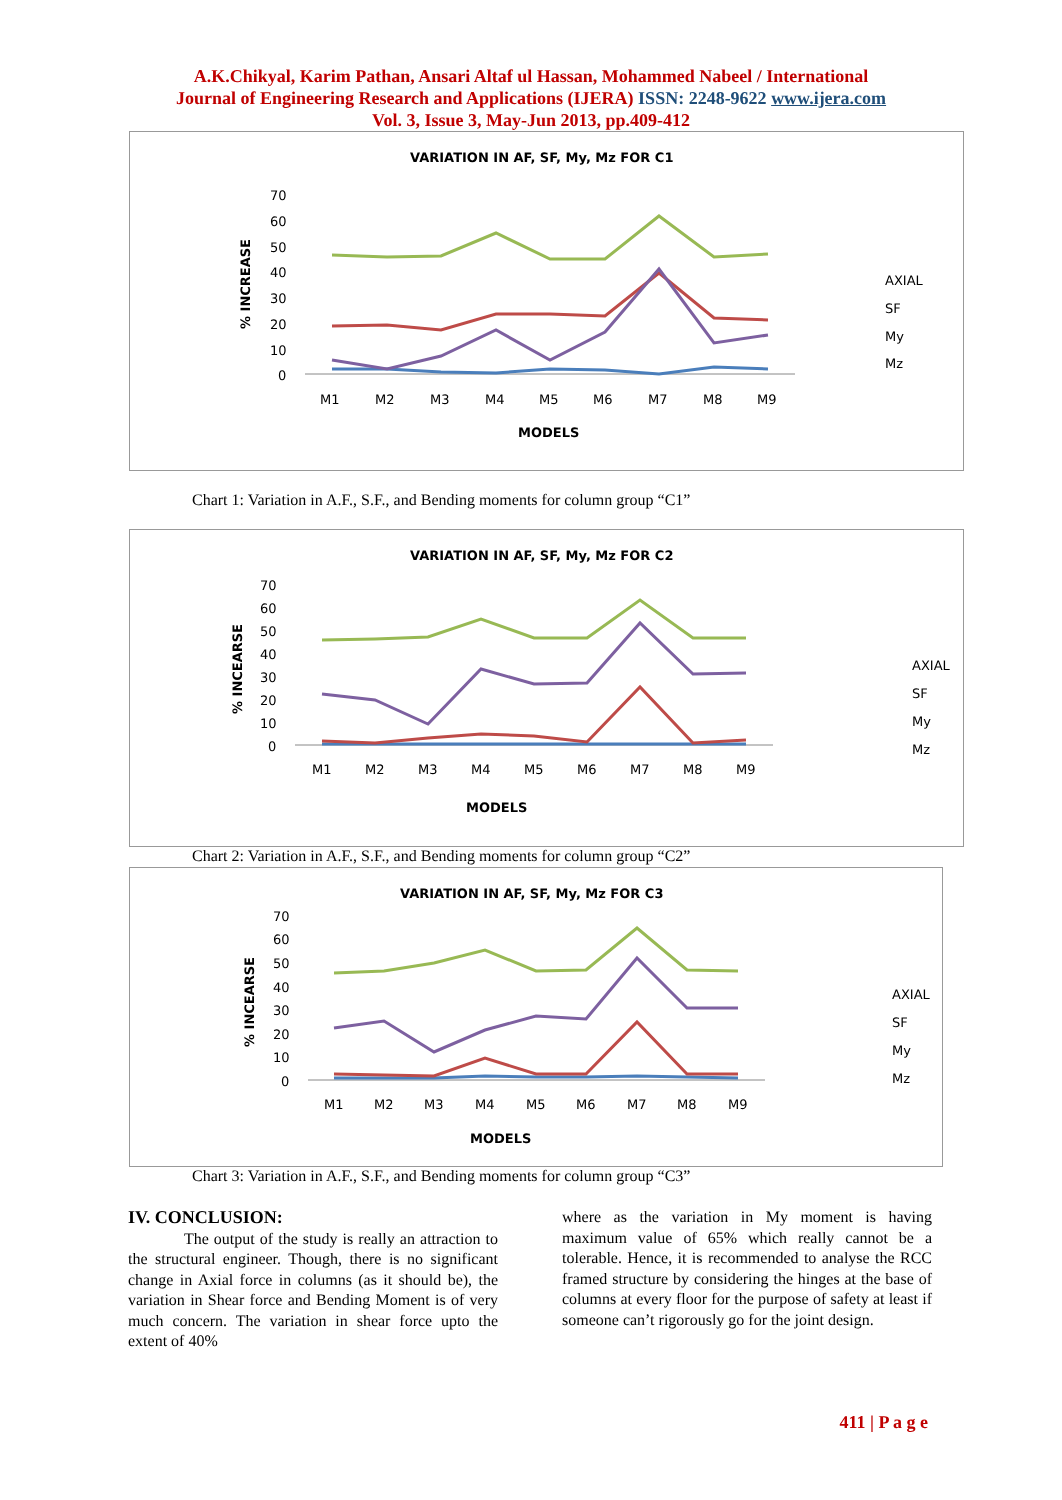A.K.Chikyal, Karim Pathan, Ansari Altaf ul Hassan, Mohammed Nabeel / International
Journal of Engineering Research and Applications (IJERA) ISSN: 2248-9622 www.ijera.com
Vol. 3, Issue 3, May-Jun 2013, pp.409-412
VARIATION IN AF, SF, My, Mz FOR C1
70
60
50
40
30
20
10
0
% INCREASE
M1
M2
M3
M4
M5
M6
M7
M8
M9
MODELS
AXIAL
SF
My
Mz
Chart 1: Variation in A.F., S.F., and Bending moments for column group “C1”
VARIATION IN AF, SF, My, Mz FOR C2
70
60
50
40
30
20
10
0
% INCEARSE
M1
M2
M3
M4
M5
M6
M7
M8
M9
MODELS
AXIAL
SF
My
Mz
Chart 2: Variation in A.F., S.F., and Bending moments for column group “C2”
VARIATION IN AF, SF, My, Mz FOR C3
70
60
50
40
30
20
10
0
% INCEARSE
M1
M2
M3
M4
M5
M6
M7
M8
M9
MODELS
AXIAL
SF
My
Mz
Chart 3: Variation in A.F., S.F., and Bending moments for column group “C3”
IV. CONCLUSION:
The output of the study is really an attraction to the structural engineer. Though, there is no significant change in Axial force in columns (as it should be), the variation in Shear force and Bending Moment is of very much concern. The variation in shear force upto the extent of 40%
where as the variation in My moment is having maximum value of 65% which really cannot be a tolerable. Hence, it is recommended to analyse the RCC framed structure by considering the hinges at the base of columns at every floor for the purpose of safety at least if someone can’t rigorously go for the joint design.
411 | P a g e